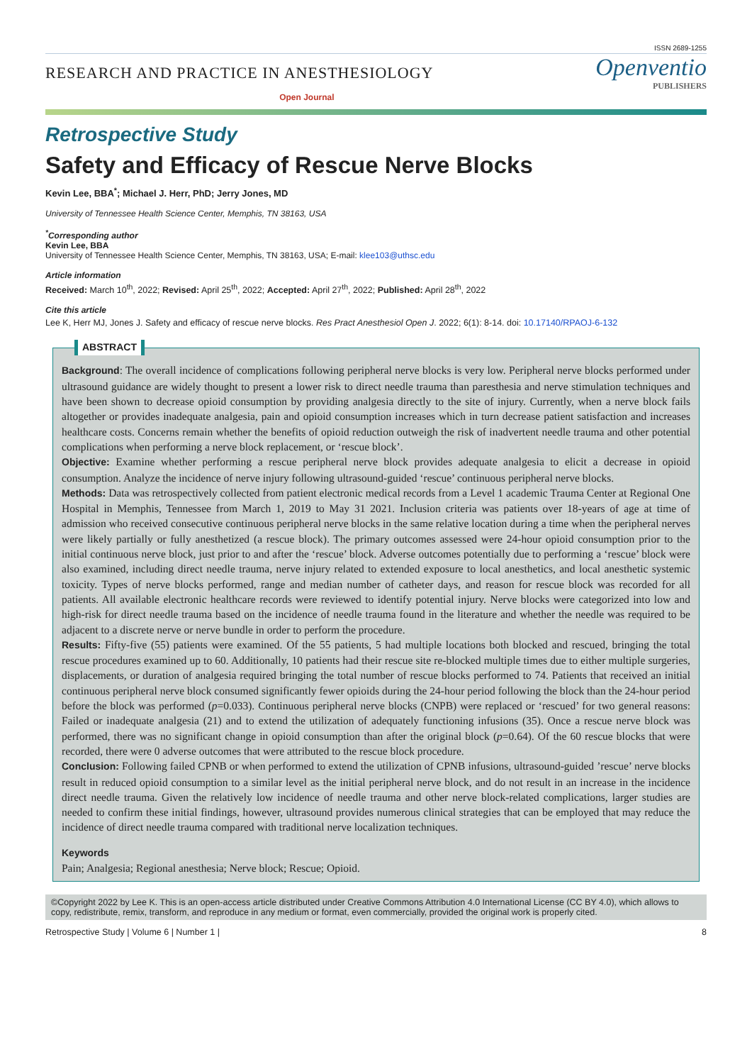ISSN 2689-1255
RESEARCH AND PRACTICE IN ANESTHESIOLOGY
Open Journal
Openventio
PUBLISHERS
Retrospective Study
Safety and Efficacy of Rescue Nerve Blocks
Kevin Lee, BBA<sup>*</sup>; Michael J. Herr, PhD; Jerry Jones, MD
University of Tennessee Health Science Center, Memphis, TN 38163, USA
<sup>*</sup> Corresponding author
Kevin Lee, BBA
University of Tennessee Health Science Center, Memphis, TN 38163, USA; E-mail: klee103@uthsc.edu
Article information
Received: March 10<sup>th</sup>, 2022; Revised: April 25<sup>th</sup>, 2022; Accepted: April 27<sup>th</sup>, 2022; Published: April 28<sup>th</sup>, 2022
Cite this article
Lee K, Herr MJ, Jones J. Safety and efficacy of rescue nerve blocks. Res Pract Anesthesiol Open J. 2022; 6(1): 8-14. doi: 10.17140/RPAOJ-6-132
ABSTRACT
Background: The overall incidence of complications following peripheral nerve blocks is very low. Peripheral nerve blocks performed under ultrasound guidance are widely thought to present a lower risk to direct needle trauma than paresthesia and nerve stimulation techniques and have been shown to decrease opioid consumption by providing analgesia directly to the site of injury. Currently, when a nerve block fails altogether or provides inadequate analgesia, pain and opioid consumption increases which in turn decrease patient satisfaction and increases healthcare costs. Concerns remain whether the benefits of opioid reduction outweigh the risk of inadvertent needle trauma and other potential complications when performing a nerve block replacement, or ‘rescue block’.
Objective: Examine whether performing a rescue peripheral nerve block provides adequate analgesia to elicit a decrease in opioid consumption. Analyze the incidence of nerve injury following ultrasound-guided ‘rescue’ continuous peripheral nerve blocks.
Methods: Data was retrospectively collected from patient electronic medical records from a Level 1 academic Trauma Center at Regional One Hospital in Memphis, Tennessee from March 1, 2019 to May 31 2021. Inclusion criteria was patients over 18-years of age at time of admission who received consecutive continuous peripheral nerve blocks in the same relative location during a time when the peripheral nerves were likely partially or fully anesthetized (a rescue block). The primary outcomes assessed were 24-hour opioid consumption prior to the initial continuous nerve block, just prior to and after the ‘rescue’ block. Adverse outcomes potentially due to performing a ‘rescue’ block were also examined, including direct needle trauma, nerve injury related to extended exposure to local anesthetics, and local anesthetic systemic toxicity. Types of nerve blocks performed, range and median number of catheter days, and reason for rescue block was recorded for all patients. All available electronic healthcare records were reviewed to identify potential injury. Nerve blocks were categorized into low and high-risk for direct needle trauma based on the incidence of needle trauma found in the literature and whether the needle was required to be adjacent to a discrete nerve or nerve bundle in order to perform the procedure.
Results: Fifty-five (55) patients were examined. Of the 55 patients, 5 had multiple locations both blocked and rescued, bringing the total rescue procedures examined up to 60. Additionally, 10 patients had their rescue site re-blocked multiple times due to either multiple surgeries, displacements, or duration of analgesia required bringing the total number of rescue blocks performed to 74. Patients that received an initial continuous peripheral nerve block consumed significantly fewer opioids during the 24-hour period following the block than the 24-hour period before the block was performed (p=0.033). Continuous peripheral nerve blocks (CNPB) were replaced or ‘rescued’ for two general reasons: Failed or inadequate analgesia (21) and to extend the utilization of adequately functioning infusions (35). Once a rescue nerve block was performed, there was no significant change in opioid consumption than after the original block (p=0.64). Of the 60 rescue blocks that were recorded, there were 0 adverse outcomes that were attributed to the rescue block procedure.
Conclusion: Following failed CPNB or when performed to extend the utilization of CPNB infusions, ultrasound-guided ’rescue’ nerve blocks result in reduced opioid consumption to a similar level as the initial peripheral nerve block, and do not result in an increase in the incidence direct needle trauma. Given the relatively low incidence of needle trauma and other nerve block-related complications, larger studies are needed to confirm these initial findings, however, ultrasound provides numerous clinical strategies that can be employed that may reduce the incidence of direct needle trauma compared with traditional nerve localization techniques.
Keywords
Pain; Analgesia; Regional anesthesia; Nerve block; Rescue; Opioid.
©Copyright 2022 by Lee K. This is an open-access article distributed under Creative Commons Attribution 4.0 International License (CC BY 4.0), which allows to copy, redistribute, remix, transform, and reproduce in any medium or format, even commercially, provided the original work is properly cited.
Retrospective Study | Volume 6 | Number 1 | 8